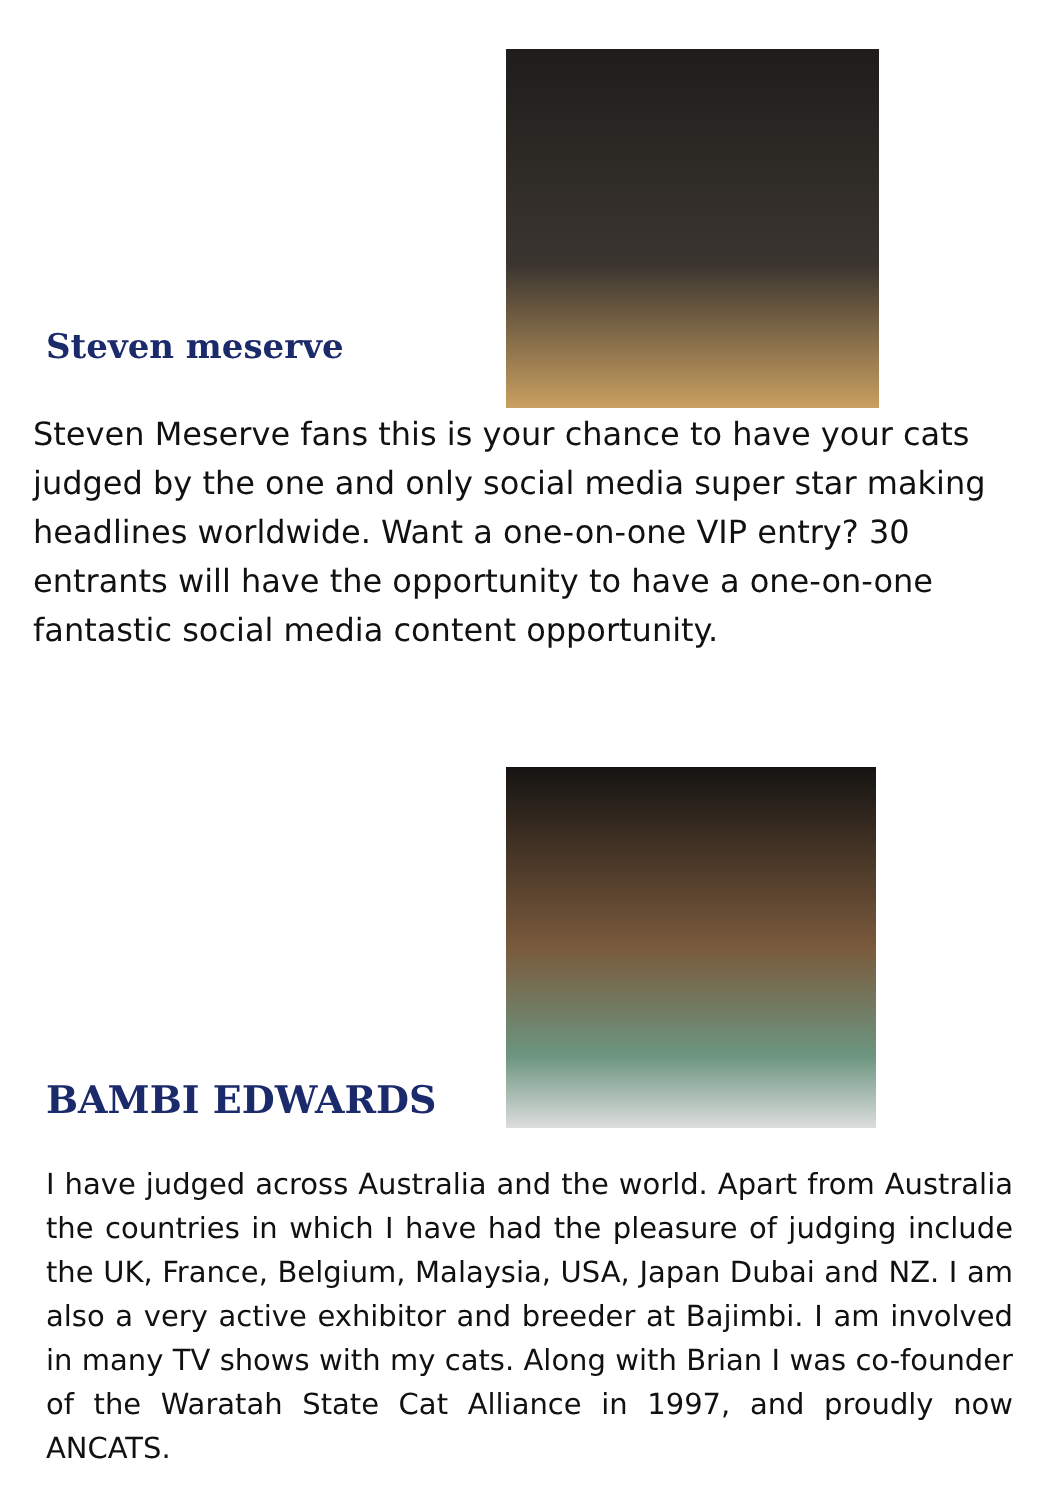Steven meserve
Steven Meserve fans this is your chance to have your cats judged by the one and only social media super star making headlines worldwide. Want a one-on-one VIP entry? 30 entrants will have the opportunity to have a one-on-one fantastic social media content opportunity.
BAMBI EDWARDS
I have judged across Australia and the world. Apart from Australia the countries in which I have had the pleasure of judging include the UK, France, Belgium, Malaysia, USA, Japan Dubai and NZ. I am also a very active exhibitor and breeder at Bajimbi. I am involved in many TV shows with my cats. Along with Brian I was co-founder of the Waratah State Cat Alliance in 1997, and proudly now ANCATS.